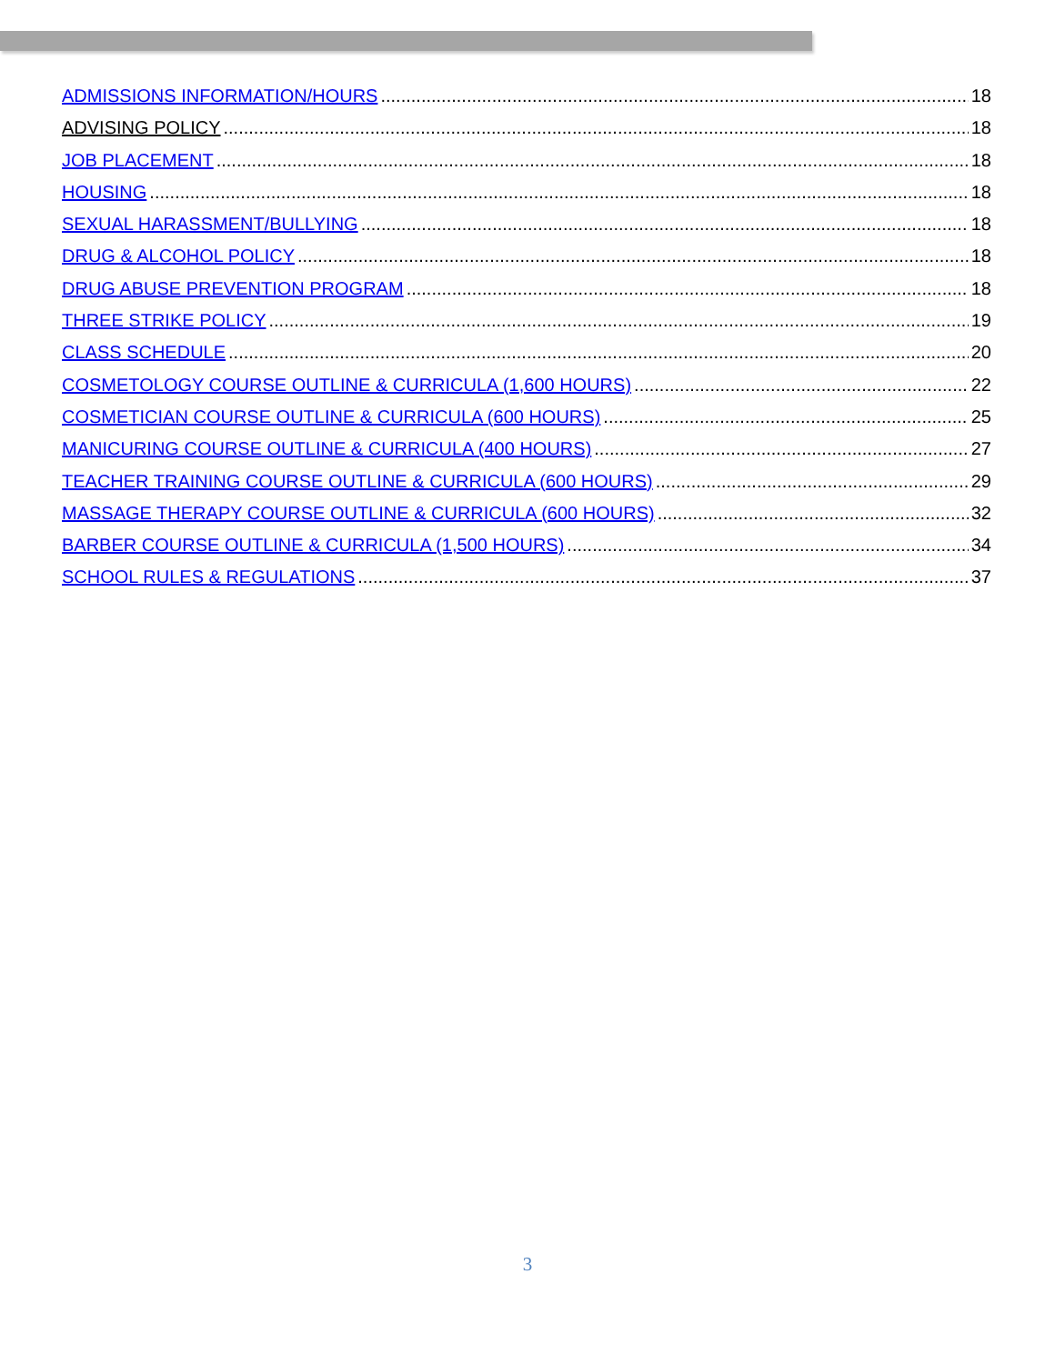ADMISSIONS INFORMATION/HOURS 18
ADVISING POLICY 18
JOB PLACEMENT 18
HOUSING 18
SEXUAL HARASSMENT/BULLYING 18
DRUG & ALCOHOL POLICY 18
DRUG ABUSE PREVENTION PROGRAM 18
THREE STRIKE POLICY 19
CLASS SCHEDULE 20
COSMETOLOGY COURSE OUTLINE & CURRICULA (1,600 HOURS) 22
COSMETICIAN COURSE OUTLINE & CURRICULA (600 HOURS) 25
MANICURING COURSE OUTLINE & CURRICULA (400 HOURS) 27
TEACHER TRAINING COURSE OUTLINE & CURRICULA (600 HOURS) 29
MASSAGE THERAPY COURSE OUTLINE & CURRICULA (600 HOURS) 32
BARBER COURSE OUTLINE & CURRICULA (1,500 HOURS) 34
SCHOOL RULES & REGULATIONS 37
3